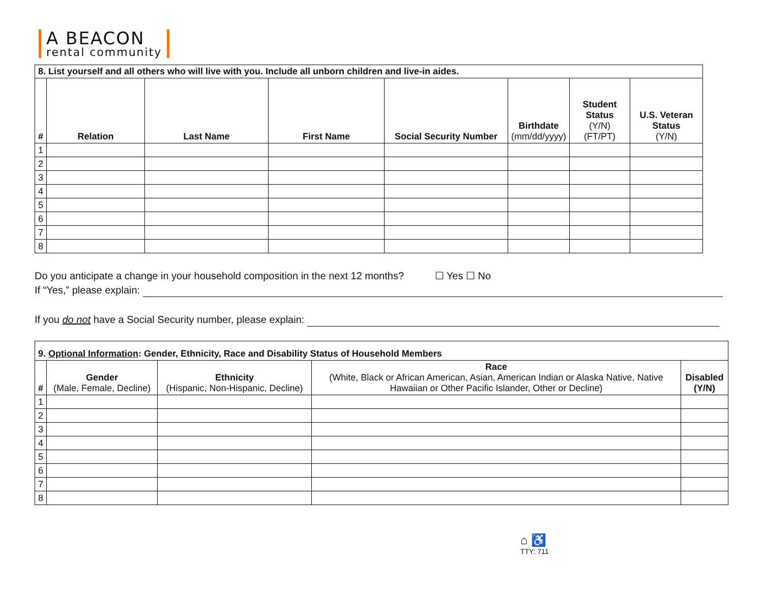A BEACON
rental community
| 8. List yourself and all others who will live with you. Include all unborn children and live-in aides. | | | | | | | |
| --- | --- | --- | --- | --- | --- | --- | --- |
| # | Relation | Last Name | First Name | Social Security Number | Birthdate (mm/dd/yyyy) | Student Status (Y/N) (FT/PT) | U.S. Veteran Status (Y/N) |
| 1 | | | | | | | |
| 2 | | | | | | | |
| 3 | | | | | | | |
| 4 | | | | | | | |
| 5 | | | | | | | |
| 6 | | | | | | | |
| 7 | | | | | | | |
| 8 | | | | | | | |
Do you anticipate a change in your household composition in the next 12 months? ☐ Yes ☐ No
If “Yes,” please explain:
If you do not have a Social Security number, please explain:
| 9. Optional Information : Gender, Ethnicity, Race and Disability Status of Household Members | | | | |
| --- | --- | --- | --- | --- |
| # | Gender (Male, Female, Decline) | Ethnicity (Hispanic, Non-Hispanic, Decline) | Race (White, Black or African American, Asian, American Indian or Alaska Native, Native Hawaiian or Other Pacific Islander, Other or Decline) | Disabled (Y/N) |
| 1 | | | | |
| 2 | | | | |
| 3 | | | | |
| 4 | | | | |
| 5 | | | | |
| 6 | | | | |
| 7 | | | | |
| 8 | | | | |
⌂ ♿
TTY: 711